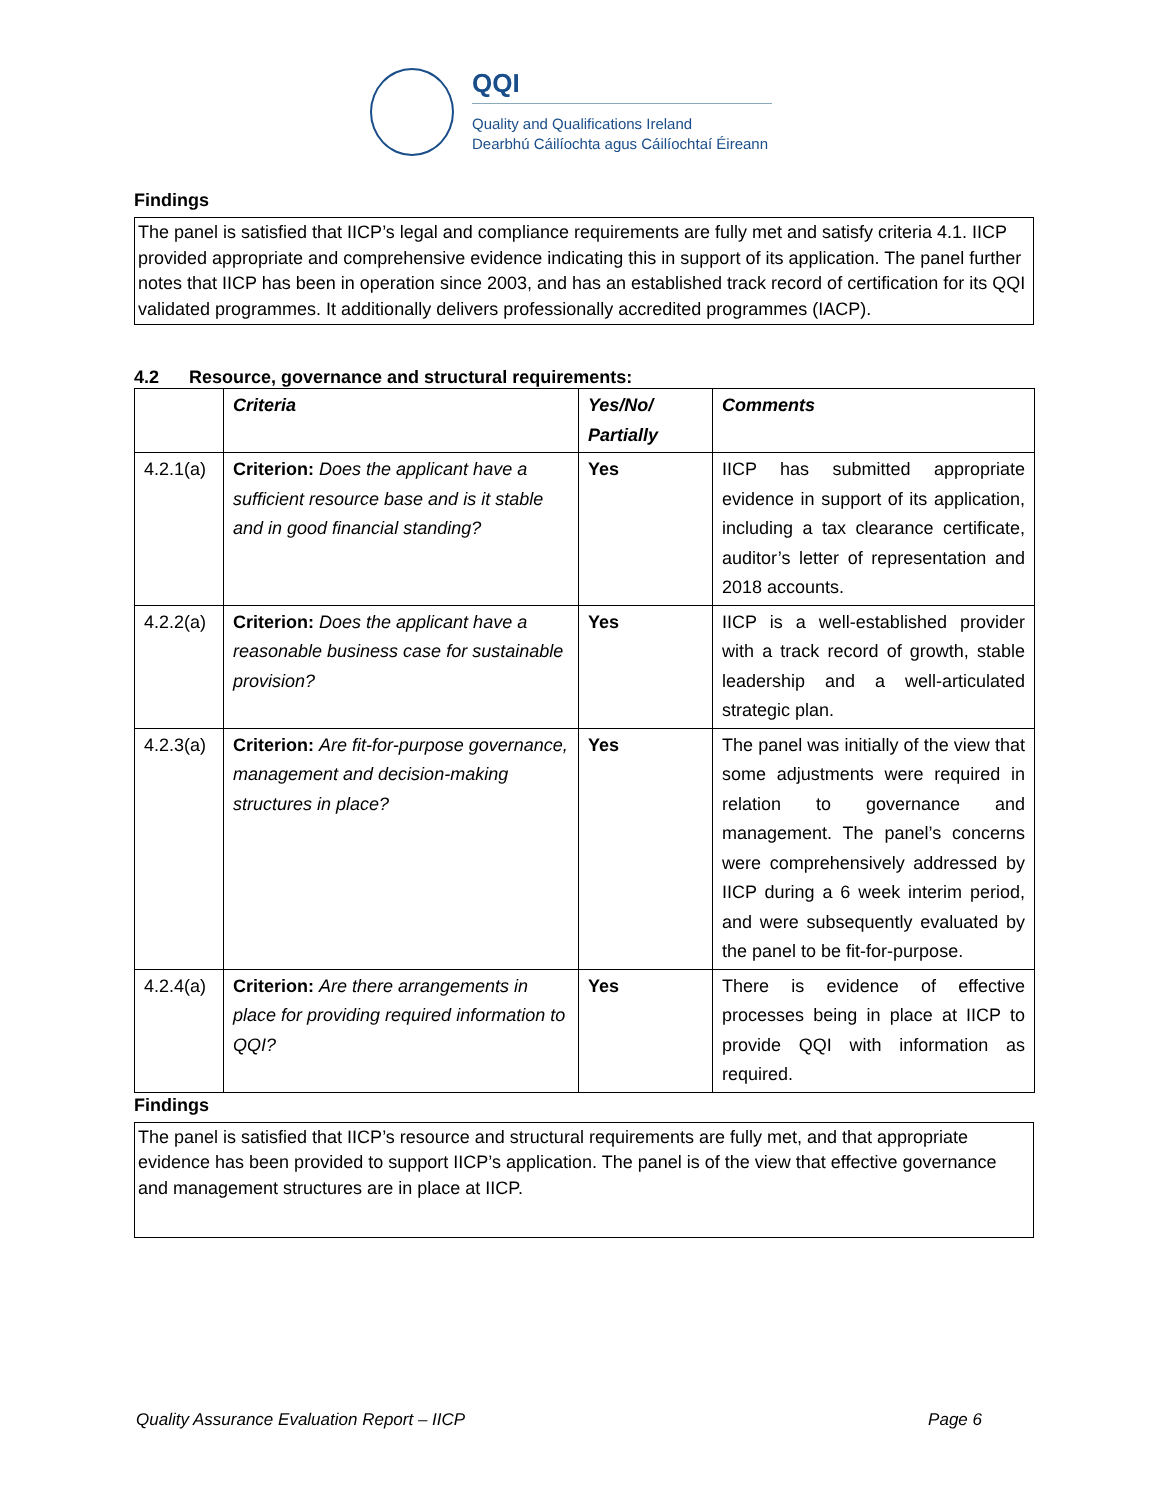QQI
Quality and Qualifications Ireland
Dearbhú Cáilíochta agus Cáilíochtaí Éireann
Findings
The panel is satisfied that IICP’s legal and compliance requirements are fully met and satisfy criteria 4.1. IICP provided appropriate and comprehensive evidence indicating this in support of its application. The panel further notes that IICP has been in operation since 2003, and has an established track record of certification for its QQI validated programmes. It additionally delivers professionally accredited programmes (IACP).
4.2 Resource, governance and structural requirements:
| | Criteria | Yes/No/ Partially | Comments |
| --- | --- | --- | --- |
| 4.2.1(a) | Criterion: Does the applicant have a sufficient resource base and is it stable and in good financial standing? | Yes | IICP has submitted appropriate evidence in support of its application, including a tax clearance certificate, auditor’s letter of representation and 2018 accounts. |
| 4.2.2(a) | Criterion: Does the applicant have a reasonable business case for sustainable provision? | Yes | IICP is a well-established provider with a track record of growth, stable leadership and a well-articulated strategic plan. |
| 4.2.3(a) | Criterion: Are fit-for-purpose governance, management and decision-making structures in place? | Yes | The panel was initially of the view that some adjustments were required in relation to governance and management. The panel’s concerns were comprehensively addressed by IICP during a 6 week interim period, and were subsequently evaluated by the panel to be fit-for-purpose. |
| 4.2.4(a) | Criterion: Are there arrangements in place for providing required information to QQI? | Yes | There is evidence of effective processes being in place at IICP to provide QQI with information as required. |
Findings
The panel is satisfied that IICP’s resource and structural requirements are fully met, and that appropriate evidence has been provided to support IICP’s application. The panel is of the view that effective governance and management structures are in place at IICP.
Quality Assurance Evaluation Report – IICP Page 6